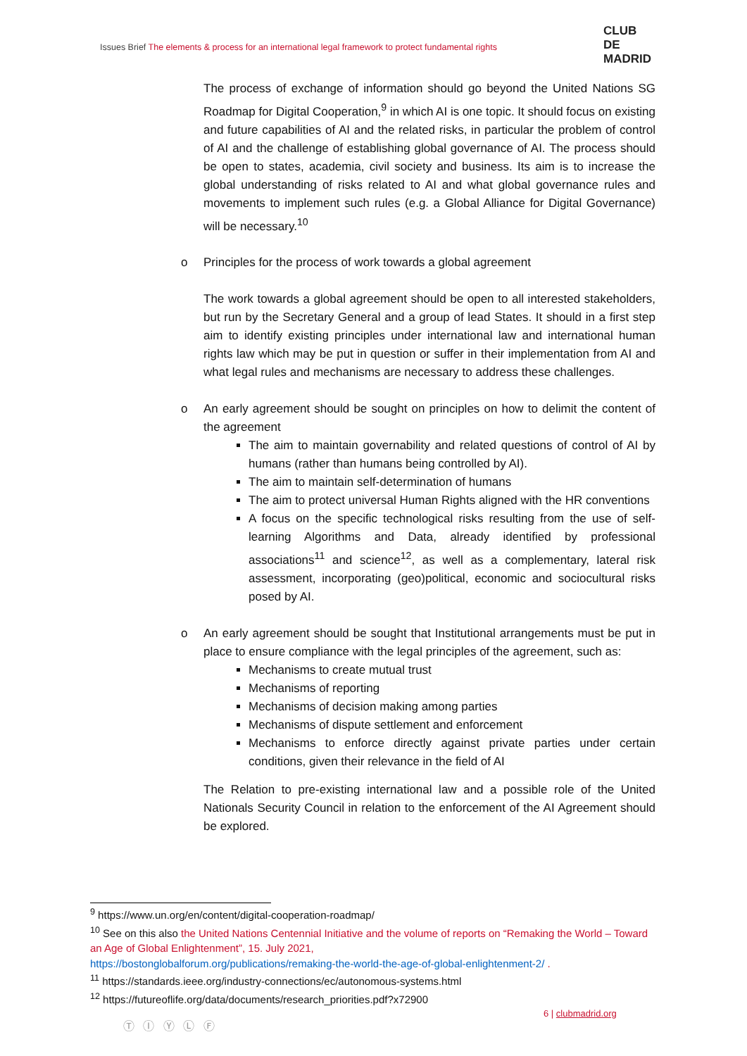Issues Brief The elements & process for an international legal framework to protect fundamental rights
CLUB
DE
MADRID
The process of exchange of information should go beyond the United Nations SG Roadmap for Digital Cooperation,<sup>9</sup> in which AI is one topic. It should focus on existing and future capabilities of AI and the related risks, in particular the problem of control of AI and the challenge of establishing global governance of AI. The process should be open to states, academia, civil society and business. Its aim is to increase the global understanding of risks related to AI and what global governance rules and movements to implement such rules (e.g. a Global Alliance for Digital Governance) will be necessary.<sup>10</sup>
o Principles for the process of work towards a global agreement
The work towards a global agreement should be open to all interested stakeholders, but run by the Secretary General and a group of lead States. It should in a first step aim to identify existing principles under international law and international human rights law which may be put in question or suffer in their implementation from AI and what legal rules and mechanisms are necessary to address these challenges.
o An early agreement should be sought on principles on how to delimit the content of the agreement
The aim to maintain governability and related questions of control of AI by humans (rather than humans being controlled by AI).
The aim to maintain self-determination of humans
The aim to protect universal Human Rights aligned with the HR conventions
A focus on the specific technological risks resulting from the use of self-learning Algorithms and Data, already identified by professional associations<sup>11</sup> and science<sup>12</sup>, as well as a complementary, lateral risk assessment, incorporating (geo)political, economic and sociocultural risks posed by AI.
o An early agreement should be sought that Institutional arrangements must be put in place to ensure compliance with the legal principles of the agreement, such as:
Mechanisms to create mutual trust
Mechanisms of reporting
Mechanisms of decision making among parties
Mechanisms of dispute settlement and enforcement
Mechanisms to enforce directly against private parties under certain conditions, given their relevance in the field of AI
The Relation to pre-existing international law and a possible role of the United Nationals Security Council in relation to the enforcement of the AI Agreement should be explored.
<sup>9</sup> https://www.un.org/en/content/digital-cooperation-roadmap/
<sup>10</sup> See on this also the United Nations Centennial Initiative and the volume of reports on “Remaking the World – Toward an Age of Global Enlightenment”, 15. July 2021,
https://bostonglobalforum.org/publications/remaking-the-world-the-age-of-global-enlightenment-2/ .
<sup>11</sup> https://standards.ieee.org/industry-connections/ec/autonomous-systems.html
<sup>12</sup> https://futureoflife.org/data/documents/research_priorities.pdf?x72900
Ⓣ Ⓘ Ⓨ Ⓛ Ⓕ
6 | clubmadrid.org